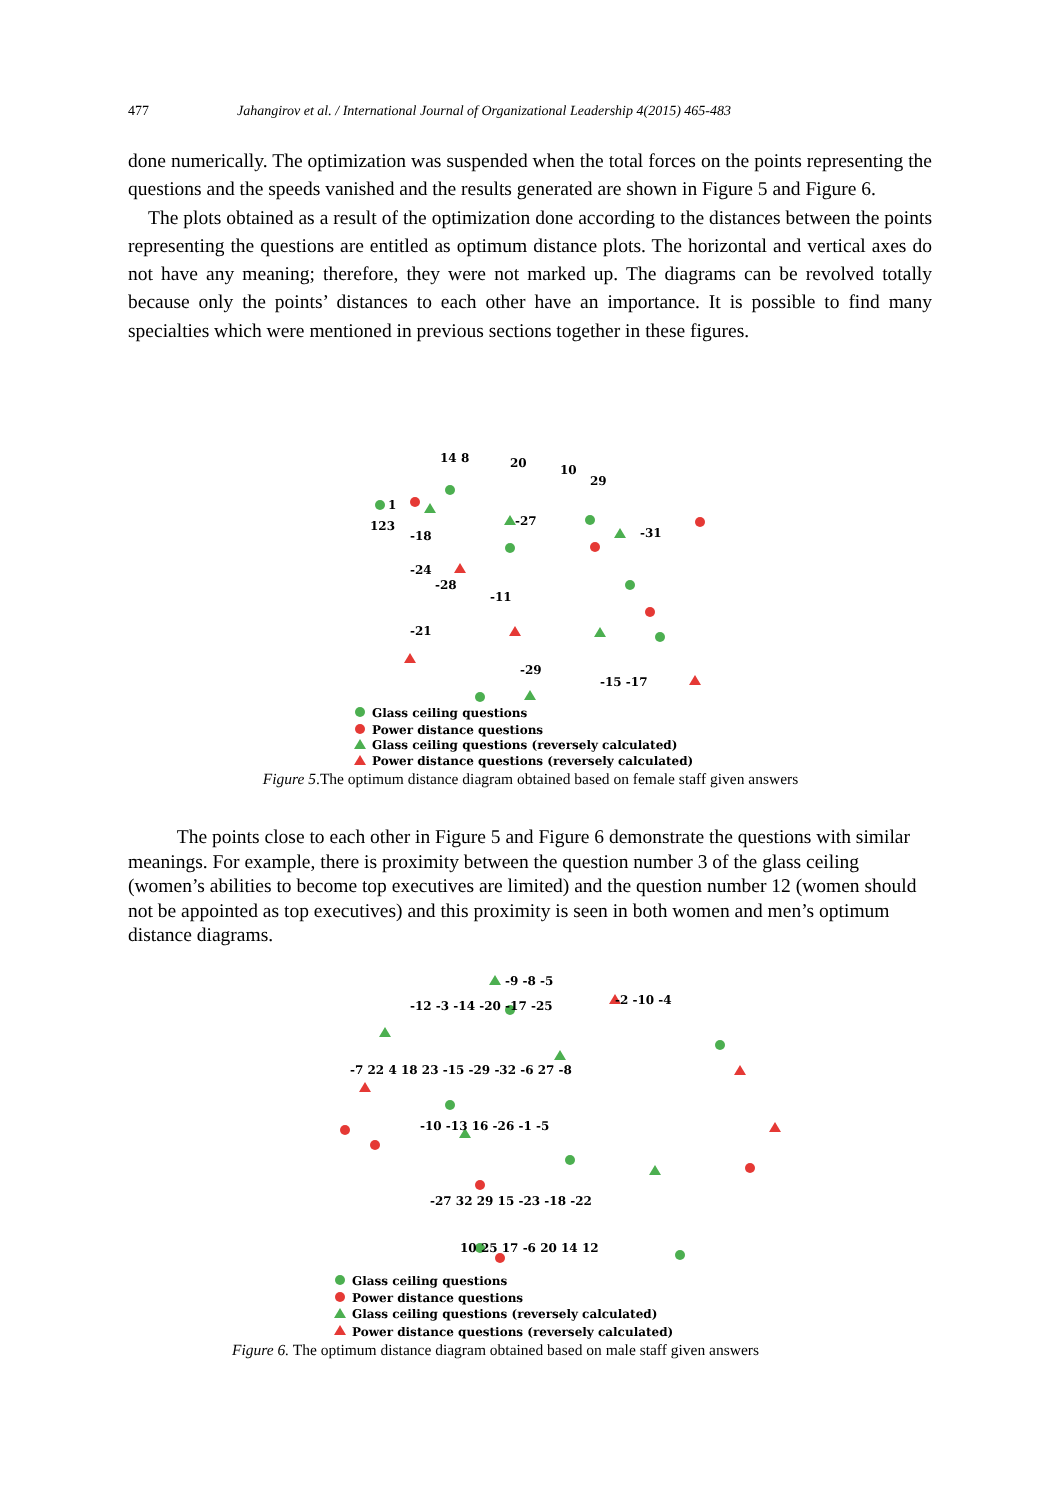477 Jahangirov et al. / International Journal of Organizational Leadership 4(2015) 465-483
done numerically. The optimization was suspended when the total forces on the points representing the questions and the speeds vanished and the results generated are shown in Figure 5 and Figure 6.
The plots obtained as a result of the optimization done according to the distances between the points representing the questions are entitled as optimum distance plots. The horizontal and vertical axes do not have any meaning; therefore, they were not marked up. The diagrams can be revolved totally because only the points’ distances to each other have an importance. It is possible to find many specialties which were mentioned in previous sections together in these figures.
14 8
20
10
29
1
123
-18
-27
-31
-24
-28
-11
-21
-29
-15 -17
Glass ceiling questions
Power distance questions
Glass ceiling questions (reversely calculated)
Power distance questions (reversely calculated)
Figure 5.The optimum distance diagram obtained based on female staff given answers
The points close to each other in Figure 5 and Figure 6 demonstrate the questions with similar meanings. For example, there is proximity between the question number 3 of the glass ceiling (women’s abilities to become top executives are limited) and the question number 12 (women should not be appointed as top executives) and this proximity is seen in both women and men’s optimum distance diagrams.
-9 -8 -5
-12 -3 -14 -20 -17 -25
-2 -10 -4
-7 22 4 18 23 -15 -29 -32 -6 27 -8
-10 -13 16 -26 -1 -5
-27 32 29 15 -23 -18 -22
10 25 17 -6 20 14 12
Glass ceiling questions
Power distance questions
Glass ceiling questions (reversely calculated)
Power distance questions (reversely calculated)
Figure 6. The optimum distance diagram obtained based on male staff given answers